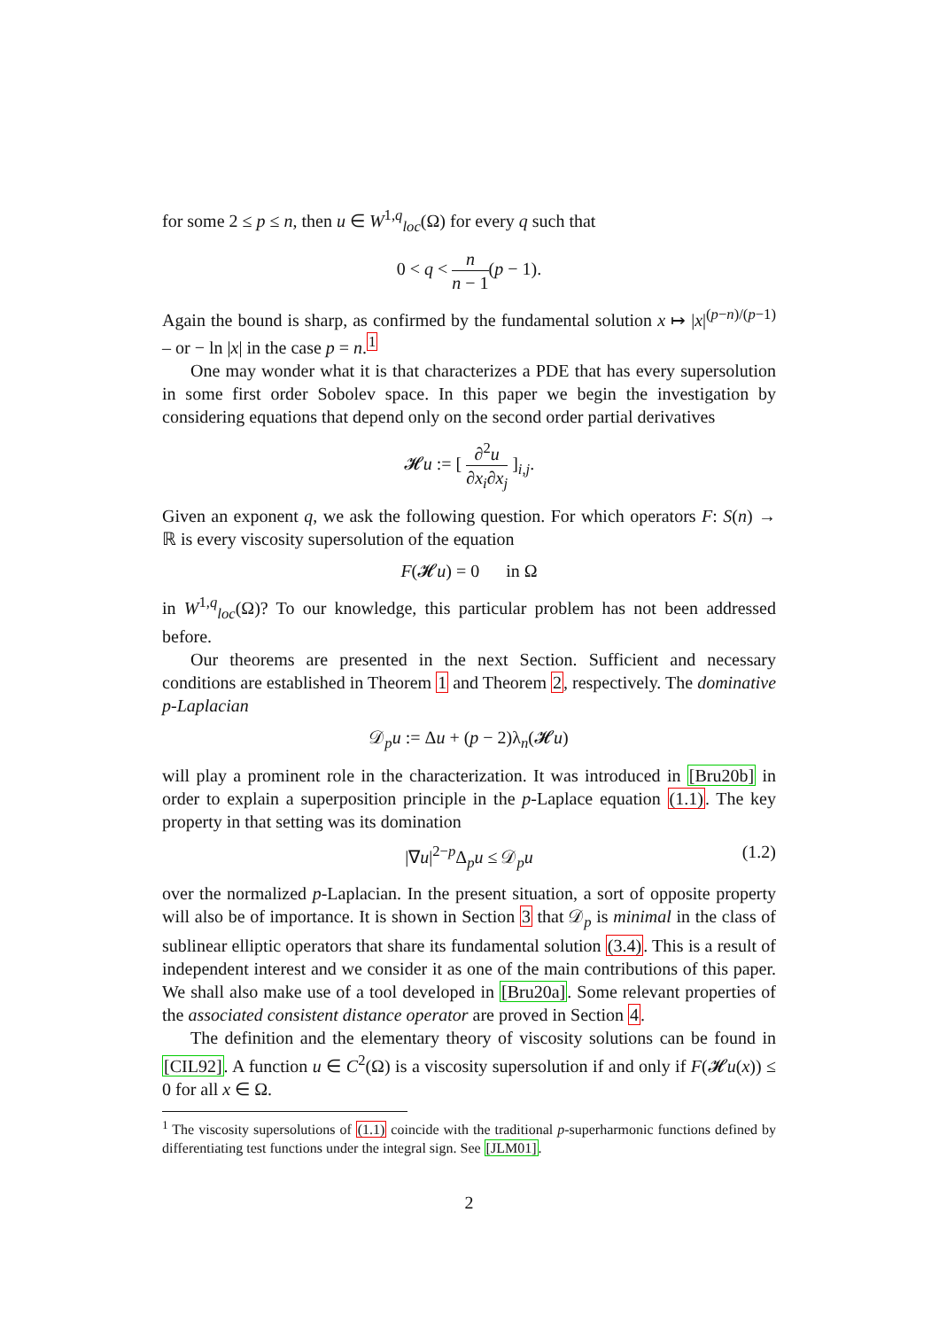for some 2 ≤ p ≤ n, then u ∈ W<sup>1,q</sup><sub>loc</sub>(Ω) for every q such that
0 < q < n n − 1(p − 1).
Again the bound is sharp, as confirmed by the fundamental solution x ↦ |x|<sup>(p−n)/(p−1)</sup> – or − ln |x| in the case p = n.<sup>1</sup>
One may wonder what it is that characterizes a PDE that has every supersolution in some first order Sobolev space. In this paper we begin the investigation by considering equations that depend only on the second order partial derivatives
𝓗u := [ ∂<sup>2</sup>u ∂x<sub>i</sub>∂x<sub>j</sub> ]<sub>i,j</sub>.
Given an exponent q, we ask the following question. For which operators F: S(n) → ℝ is every viscosity supersolution of the equation
F(𝓗u) = 0 in Ω
in W<sup>1,q</sup><sub>loc</sub>(Ω)? To our knowledge, this particular problem has not been addressed before.
Our theorems are presented in the next Section. Sufficient and necessary conditions are established in Theorem 1 and Theorem 2, respectively. The dominative p-Laplacian
𝒟<sub>p</sub>u := Δu + (p − 2)λ<sub>n</sub>(𝓗u)
will play a prominent role in the characterization. It was introduced in [Bru20b] in order to explain a superposition principle in the p-Laplace equation (1.1). The key property in that setting was its domination
|∇u|<sup>2−p</sup>Δ<sub>p</sub>u ≤ 𝒟<sub>p</sub>u (1.2)
over the normalized p-Laplacian. In the present situation, a sort of opposite property will also be of importance. It is shown in Section 3 that 𝒟<sub>p</sub> is minimal in the class of sublinear elliptic operators that share its fundamental solution (3.4). This is a result of independent interest and we consider it as one of the main contributions of this paper. We shall also make use of a tool developed in [Bru20a]. Some relevant properties of the associated consistent distance operator are proved in Section 4.
The definition and the elementary theory of viscosity solutions can be found in [CIL92]. A function u ∈ C<sup>2</sup>(Ω) is a viscosity supersolution if and only if F(𝓗u(x)) ≤ 0 for all x ∈ Ω.
<sup>1</sup> The viscosity supersolutions of (1.1) coincide with the traditional p-superharmonic functions defined by differentiating test functions under the integral sign. See [JLM01].
2